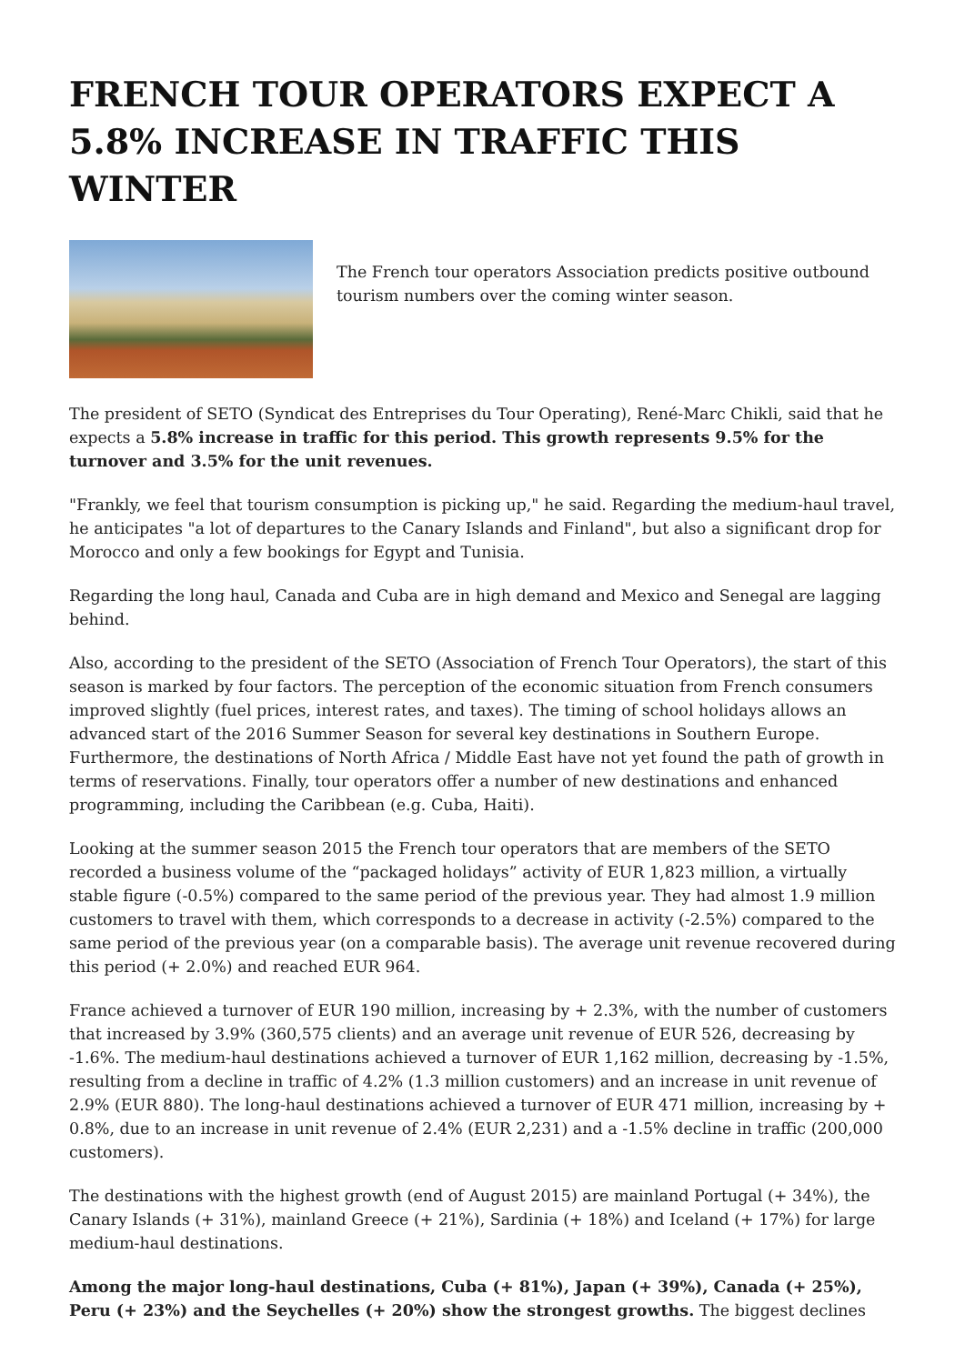FRENCH TOUR OPERATORS EXPECT A 5.8% INCREASE IN TRAFFIC THIS WINTER
The French tour operators Association predicts positive outbound tourism numbers over the coming winter season.
The president of SETO (Syndicat des Entreprises du Tour Operating), René-Marc Chikli, said that he expects a 5.8% increase in traffic for this period. This growth represents 9.5% for the turnover and 3.5% for the unit revenues.
"Frankly, we feel that tourism consumption is picking up," he said. Regarding the medium-haul travel, he anticipates "a lot of departures to the Canary Islands and Finland", but also a significant drop for Morocco and only a few bookings for Egypt and Tunisia.
Regarding the long haul, Canada and Cuba are in high demand and Mexico and Senegal are lagging behind.
Also, according to the president of the SETO (Association of French Tour Operators), the start of this season is marked by four factors. The perception of the economic situation from French consumers improved slightly (fuel prices, interest rates, and taxes). The timing of school holidays allows an advanced start of the 2016 Summer Season for several key destinations in Southern Europe. Furthermore, the destinations of North Africa / Middle East have not yet found the path of growth in terms of reservations. Finally, tour operators offer a number of new destinations and enhanced programming, including the Caribbean (e.g. Cuba, Haiti).
Looking at the summer season 2015 the French tour operators that are members of the SETO recorded a business volume of the “packaged holidays” activity of EUR 1,823 million, a virtually stable figure (-0.5%) compared to the same period of the previous year. They had almost 1.9 million customers to travel with them, which corresponds to a decrease in activity (-2.5%) compared to the same period of the previous year (on a comparable basis). The average unit revenue recovered during this period (+ 2.0%) and reached EUR 964.
France achieved a turnover of EUR 190 million, increasing by + 2.3%, with the number of customers that increased by 3.9% (360,575 clients) and an average unit revenue of EUR 526, decreasing by -1.6%. The medium-haul destinations achieved a turnover of EUR 1,162 million, decreasing by -1.5%, resulting from a decline in traffic of 4.2% (1.3 million customers) and an increase in unit revenue of 2.9% (EUR 880). The long-haul destinations achieved a turnover of EUR 471 million, increasing by + 0.8%, due to an increase in unit revenue of 2.4% (EUR 2,231) and a -1.5% decline in traffic (200,000 customers).
The destinations with the highest growth (end of August 2015) are mainland Portugal (+ 34%), the Canary Islands (+ 31%), mainland Greece (+ 21%), Sardinia (+ 18%) and Iceland (+ 17%) for large medium-haul destinations.
Among the major long-haul destinations, Cuba (+ 81%), Japan (+ 39%), Canada (+ 25%), Peru (+ 23%) and the Seychelles (+ 20%) show the strongest growths. The biggest declines